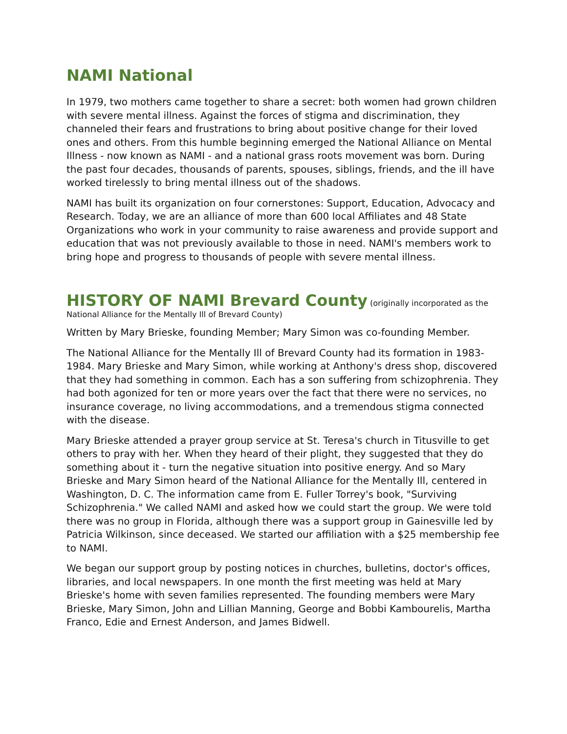NAMI National
In 1979, two mothers came together to share a secret: both women had grown children with severe mental illness. Against the forces of stigma and discrimination, they channeled their fears and frustrations to bring about positive change for their loved ones and others. From this humble beginning emerged the National Alliance on Mental Illness - now known as NAMI - and a national grass roots movement was born. During the past four decades, thousands of parents, spouses, siblings, friends, and the ill have worked tirelessly to bring mental illness out of the shadows.
NAMI has built its organization on four cornerstones: Support, Education, Advocacy and Research. Today, we are an alliance of more than 600 local Affiliates and 48 State Organizations who work in your community to raise awareness and provide support and education that was not previously available to those in need. NAMI's members work to bring hope and progress to thousands of people with severe mental illness.
HISTORY OF NAMI Brevard County
(originally incorporated as the National Alliance for the Mentally Ill of Brevard County)
Written by Mary Brieske, founding Member; Mary Simon was co-founding Member.
The National Alliance for the Mentally Ill of Brevard County had its formation in 1983-1984. Mary Brieske and Mary Simon, while working at Anthony's dress shop, discovered that they had something in common. Each has a son suffering from schizophrenia. They had both agonized for ten or more years over the fact that there were no services, no insurance coverage, no living accommodations, and a tremendous stigma connected with the disease.
Mary Brieske attended a prayer group service at St. Teresa's church in Titusville to get others to pray with her. When they heard of their plight, they suggested that they do something about it - turn the negative situation into positive energy. And so Mary Brieske and Mary Simon heard of the National Alliance for the Mentally Ill, centered in Washington, D. C. The information came from E. Fuller Torrey's book, "Surviving Schizophrenia." We called NAMI and asked how we could start the group. We were told there was no group in Florida, although there was a support group in Gainesville led by Patricia Wilkinson, since deceased. We started our affiliation with a $25 membership fee to NAMI.
We began our support group by posting notices in churches, bulletins, doctor's offices, libraries, and local newspapers. In one month the first meeting was held at Mary Brieske's home with seven families represented. The founding members were Mary Brieske, Mary Simon, John and Lillian Manning, George and Bobbi Kambourelis, Martha Franco, Edie and Ernest Anderson, and James Bidwell.